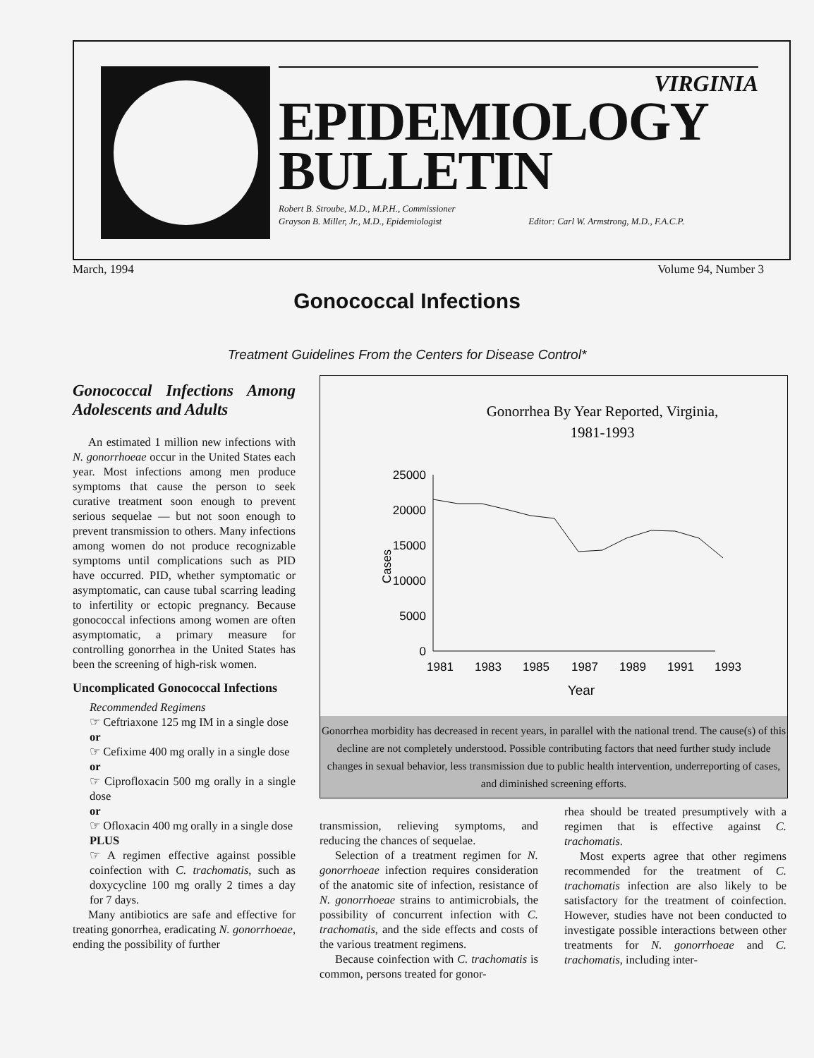VIRGINIA
EPIDEMIOLOGY
BULLETIN
Robert B. Stroube, M.D., M.P.H., Commissioner
Grayson B. Miller, Jr., M.D., Epidemiologist Editor: Carl W. Armstrong, M.D., F.A.C.P.
March, 1994 Volume 94, Number 3
Gonococcal Infections
Treatment Guidelines From the Centers for Disease Control*
Gonococcal Infections Among Adolescents and Adults
An estimated 1 million new infections with N. gonorrhoeae occur in the United States each year. Most infections among men produce symptoms that cause the person to seek curative treatment soon enough to prevent serious sequelae — but not soon enough to prevent transmission to others. Many infections among women do not produce recognizable symptoms until complications such as PID have occurred. PID, whether symptomatic or asymptomatic, can cause tubal scarring leading to infertility or ectopic pregnancy. Because gonococcal infections among women are often asymptomatic, a primary measure for controlling gonorrhea in the United States has been the screening of high-risk women.
Uncomplicated Gonococcal Infections
Recommended Regimens
☞ Ceftriaxone 125 mg IM in a single dose
or
☞ Cefixime 400 mg orally in a single dose
or
☞ Ciprofloxacin 500 mg orally in a single dose
or
☞ Ofloxacin 400 mg orally in a single dose
PLUS
☞ A regimen effective against possible coinfection with C. trachomatis, such as doxycycline 100 mg orally 2 times a day for 7 days.
Many antibiotics are safe and effective for treating gonorrhea, eradicating N. gonorrhoeae, ending the possibility of further
Gonorrhea By Year Reported, Virginia,
1981-1993
25000
20000
15000
10000
5000
0
Cases
1981
1983
1985
1987
1989
1991
1993
Year
Gonorrhea morbidity has decreased in recent years, in parallel with the national trend. The cause(s) of this decline are not completely understood. Possible contributing factors that need further study include changes in sexual behavior, less transmission due to public health intervention, underreporting of cases, and diminished screening efforts.
transmission, relieving symptoms, and reducing the chances of sequelae.
Selection of a treatment regimen for N. gonorrhoeae infection requires consideration of the anatomic site of infection, resistance of N. gonorrhoeae strains to antimicrobials, the possibility of concurrent infection with C. trachomatis, and the side effects and costs of the various treatment regimens.
Because coinfection with C. trachomatis is common, persons treated for gonor-
rhea should be treated presumptively with a regimen that is effective against C. trachomatis.
Most experts agree that other regimens recommended for the treatment of C. trachomatis infection are also likely to be satisfactory for the treatment of coinfection. However, studies have not been conducted to investigate possible interactions between other treatments for N. gonorrhoeae and C. trachomatis, including inter-